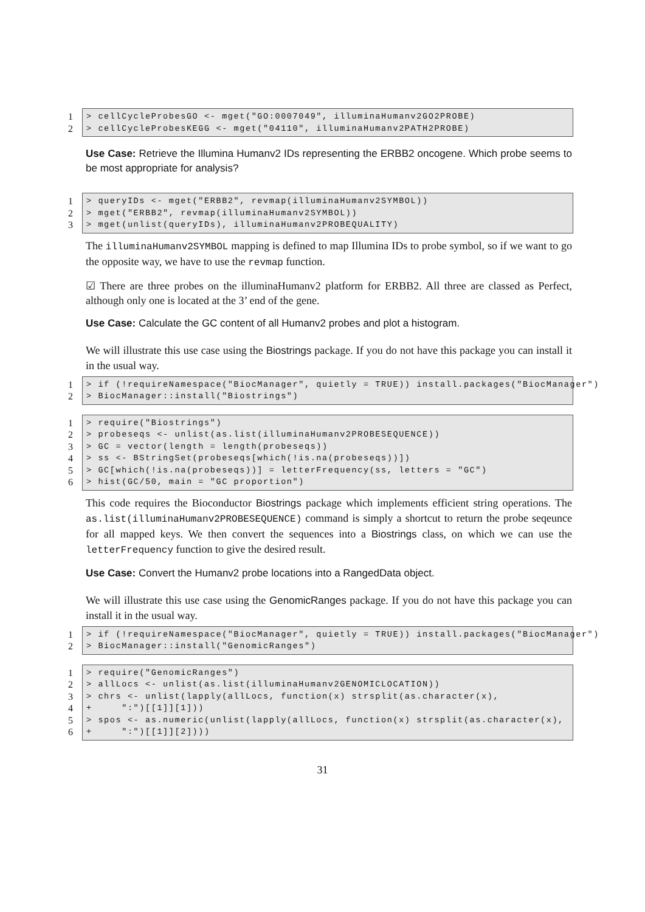1 > cellCycleProbesGO <- mget("GO:0007049", illuminaHumanv2GO2PROBE)
2 > cellCycleProbesKEGG <- mget("04110", illuminaHumanv2PATH2PROBE)
Use Case: Retrieve the Illumina Humanv2 IDs representing the ERBB2 oncogene. Which probe seems to be most appropriate for analysis?
1 > queryIDs <- mget("ERBB2", revmap(illuminaHumanv2SYMBOL))
2 > mget("ERBB2", revmap(illuminaHumanv2SYMBOL))
3 > mget(unlist(queryIDs), illuminaHumanv2PROBEQUALITY)
The illuminaHumanv2SYMBOL mapping is defined to map Illumina IDs to probe symbol, so if we want to go the opposite way, we have to use the revmap function.
☑ There are three probes on the illuminaHumanv2 platform for ERBB2. All three are classed as Perfect, although only one is located at the 3’ end of the gene.
Use Case: Calculate the GC content of all Humanv2 probes and plot a histogram.
We will illustrate this use case using the Biostrings package. If you do not have this package you can install it in the usual way.
1 > if (!requireNamespace("BiocManager", quietly = TRUE)) install.packages("BiocManager")
2 > BiocManager::install("Biostrings")
1 > require("Biostrings")
2 > probeseqs <- unlist(as.list(illuminaHumanv2PROBESEQUENCE))
3 > GC = vector(length = length(probeseqs))
4 > ss <- BStringSet(probeseqs[which(!is.na(probeseqs))])
5 > GC[which(!is.na(probeseqs))] = letterFrequency(ss, letters = "GC")
6 > hist(GC/50, main = "GC proportion")
This code requires the Bioconductor Biostrings package which implements efficient string operations. The as.list(illuminaHumanv2PROBESEQUENCE) command is simply a shortcut to return the probe seqeunce for all mapped keys. We then convert the sequences into a Biostrings class, on which we can use the letterFrequency function to give the desired result.
Use Case: Convert the Humanv2 probe locations into a RangedData object.
We will illustrate this use case using the GenomicRanges package. If you do not have this package you can install it in the usual way.
1 > if (!requireNamespace("BiocManager", quietly = TRUE)) install.packages("BiocManager")
2 > BiocManager::install("GenomicRanges")
1 > require("GenomicRanges")
2 > allLocs <- unlist(as.list(illuminaHumanv2GENOMICLOCATION))
3 > chrs <- unlist(lapply(allLocs, function(x) strsplit(as.character(x),
4 + ":")[[1]][1]))
5 > spos <- as.numeric(unlist(lapply(allLocs, function(x) strsplit(as.character(x),
6 + ":")[[1]][2])))
31